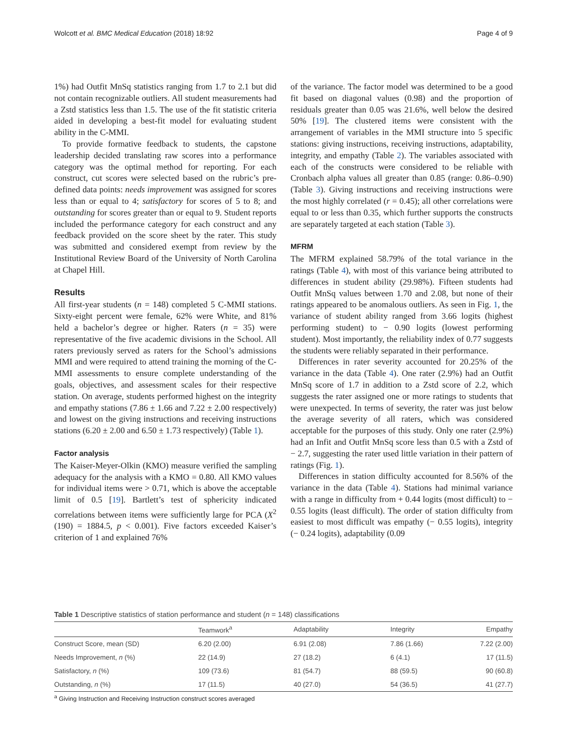Wolcott et al. BMC Medical Education (2018) 18:92 Page 4 of 9
1%) had Outfit MnSq statistics ranging from 1.7 to 2.1 but did not contain recognizable outliers. All student measurements had a Zstd statistics less than 1.5. The use of the fit statistic criteria aided in developing a best-fit model for evaluating student ability in the C-MMI.
To provide formative feedback to students, the capstone leadership decided translating raw scores into a performance category was the optimal method for reporting. For each construct, cut scores were selected based on the rubric’s pre-defined data points: needs improvement was assigned for scores less than or equal to 4; satisfactory for scores of 5 to 8; and outstanding for scores greater than or equal to 9. Student reports included the performance category for each construct and any feedback provided on the score sheet by the rater. This study was submitted and considered exempt from review by the Institutional Review Board of the University of North Carolina at Chapel Hill.
Results
All first-year students (n = 148) completed 5 C-MMI stations. Sixty-eight percent were female, 62% were White, and 81% held a bachelor’s degree or higher. Raters (n = 35) were representative of the five academic divisions in the School. All raters previously served as raters for the School’s admissions MMI and were required to attend training the morning of the C-MMI assessments to ensure complete understanding of the goals, objectives, and assessment scales for their respective station. On average, students performed highest on the integrity and empathy stations (7.86 ± 1.66 and 7.22 ± 2.00 respectively) and lowest on the giving instructions and receiving instructions stations (6.20 ± 2.00 and 6.50 ± 1.73 respectively) (Table 1).
Factor analysis
The Kaiser-Meyer-Olkin (KMO) measure verified the sampling adequacy for the analysis with a KMO = 0.80. All KMO values for individual items were > 0.71, which is above the acceptable limit of 0.5 [19]. Bartlett’s test of sphericity indicated correlations between items were sufficiently large for PCA (X<sup>2</sup> (190) = 1884.5, p < 0.001). Five factors exceeded Kaiser’s criterion of 1 and explained 76%
of the variance. The factor model was determined to be a good fit based on diagonal values (0.98) and the proportion of residuals greater than 0.05 was 21.6%, well below the desired 50% [19]. The clustered items were consistent with the arrangement of variables in the MMI structure into 5 specific stations: giving instructions, receiving instructions, adaptability, integrity, and empathy (Table 2). The variables associated with each of the constructs were considered to be reliable with Cronbach alpha values all greater than 0.85 (range: 0.86–0.90) (Table 3). Giving instructions and receiving instructions were the most highly correlated (r = 0.45); all other correlations were equal to or less than 0.35, which further supports the constructs are separately targeted at each station (Table 3).
MFRM
The MFRM explained 58.79% of the total variance in the ratings (Table 4), with most of this variance being attributed to differences in student ability (29.98%). Fifteen students had Outfit MnSq values between 1.70 and 2.08, but none of their ratings appeared to be anomalous outliers. As seen in Fig. 1, the variance of student ability ranged from 3.66 logits (highest performing student) to − 0.90 logits (lowest performing student). Most importantly, the reliability index of 0.77 suggests the students were reliably separated in their performance.
Differences in rater severity accounted for 20.25% of the variance in the data (Table 4). One rater (2.9%) had an Outfit MnSq score of 1.7 in addition to a Zstd score of 2.2, which suggests the rater assigned one or more ratings to students that were unexpected. In terms of severity, the rater was just below the average severity of all raters, which was considered acceptable for the purposes of this study. Only one rater (2.9%) had an Infit and Outfit MnSq score less than 0.5 with a Zstd of − 2.7, suggesting the rater used little variation in their pattern of ratings (Fig. 1).
Differences in station difficulty accounted for 8.56% of the variance in the data (Table 4). Stations had minimal variance with a range in difficulty from + 0.44 logits (most difficult) to − 0.55 logits (least difficult). The order of station difficulty from easiest to most difficult was empathy (− 0.55 logits), integrity (− 0.24 logits), adaptability (0.09
Table 1 Descriptive statistics of station performance and student (n = 148) classifications
| | Teamwork<sup>a</sup> | Adaptability | Integrity | Empathy |
| --- | --- | --- | --- | --- |
| Construct Score, mean (SD) | 6.20 (2.00) | 6.91 (2.08) | 7.86 (1.66) | 7.22 (2.00) |
| Needs Improvement, n (%) | 22 (14.9) | 27 (18.2) | 6 (4.1) | 17 (11.5) |
| Satisfactory, n (%) | 109 (73.6) | 81 (54.7) | 88 (59.5) | 90 (60.8) |
| Outstanding, n (%) | 17 (11.5) | 40 (27.0) | 54 (36.5) | 41 (27.7) |
<sup>a</sup> Giving Instruction and Receiving Instruction construct scores averaged